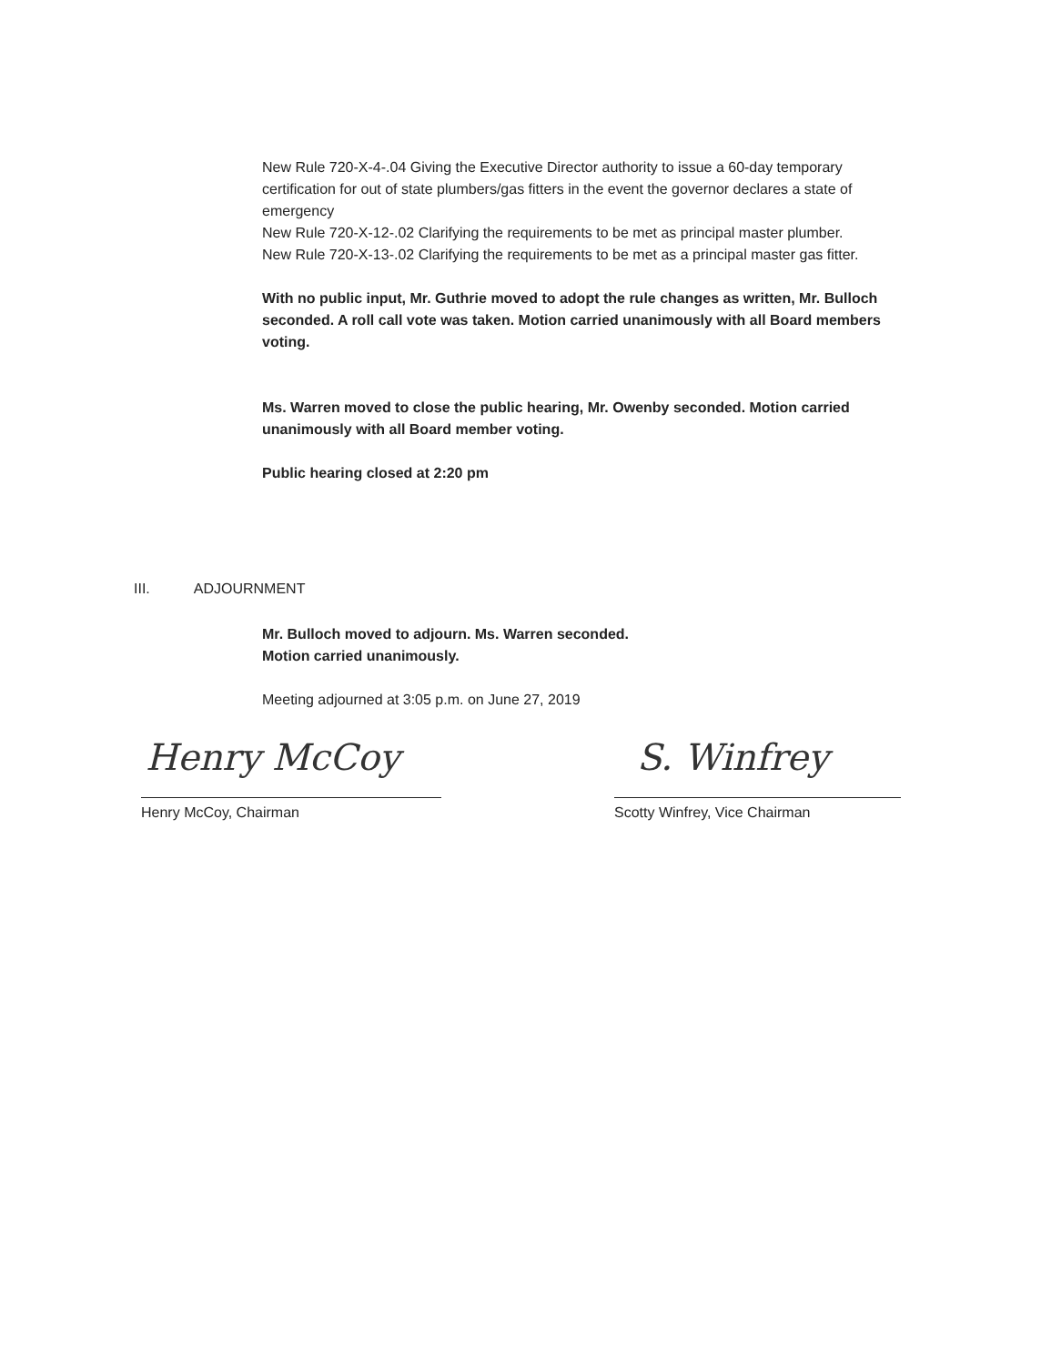New Rule 720-X-4-.04 Giving the Executive Director authority to issue a 60-day temporary certification for out of state plumbers/gas fitters in the event the governor declares a state of emergency
New Rule 720-X-12-.02 Clarifying the requirements to be met as principal master plumber.
New Rule 720-X-13-.02 Clarifying the requirements to be met as a principal master gas fitter.
With no public input, Mr. Guthrie moved to adopt the rule changes as written, Mr. Bulloch seconded. A roll call vote was taken. Motion carried unanimously with all Board members voting.
Ms. Warren moved to close the public hearing, Mr. Owenby seconded. Motion carried unanimously with all Board member voting.
Public hearing closed at 2:20 pm
III. ADJOURNMENT
Mr. Bulloch moved to adjourn. Ms. Warren seconded.
Motion carried unanimously.
Meeting adjourned at 3:05 p.m. on June 27, 2019
Henry McCoy S. Winfrey
Henry McCoy, Chairman Scotty Winfrey, Vice Chairman